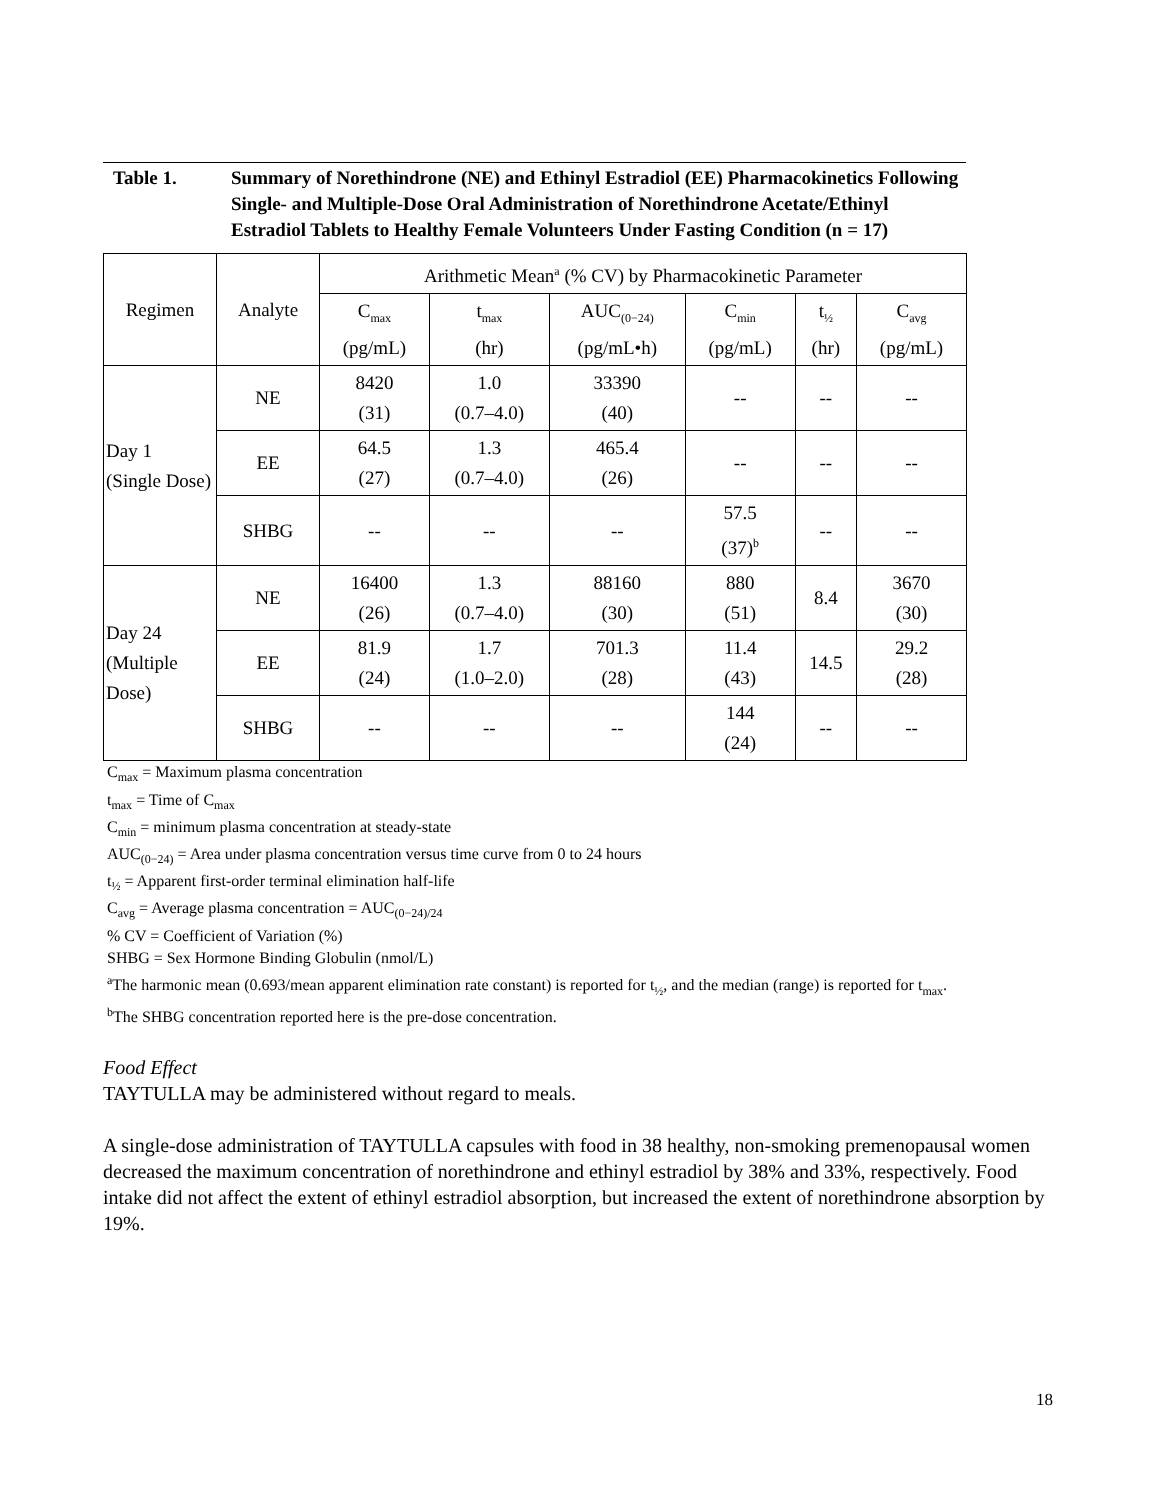Table 1. Summary of Norethindrone (NE) and Ethinyl Estradiol (EE) Pharmacokinetics Following Single- and Multiple-Dose Oral Administration of Norethindrone Acetate/Ethinyl Estradiol Tablets to Healthy Female Volunteers Under Fasting Condition (n = 17)
| Regimen | Analyte | Arithmetic Mean<sup>a</sup> (% CV) by Pharmacokinetic Parameter | | | | | |
| --- | --- | --- | --- | --- | --- | --- | --- |
| | | C<sub>max</sub> (pg/mL) | t<sub>max</sub> (hr) | AUC<sub>(0−24)</sub> (pg/mL•h) | C<sub>min</sub> (pg/mL) | t<sub>½</sub> (hr) | C<sub>avg</sub> (pg/mL) |
| Day 1 (Single Dose) | NE | 8420 (31) | 1.0 (0.7–4.0) | 33390 (40) | -- | -- | -- |
| | EE | 64.5 (27) | 1.3 (0.7–4.0) | 465.4 (26) | -- | -- | -- |
| | SHBG | -- | -- | -- | 57.5 (37)<sup>b</sup> | -- | -- |
| Day 24 (Multiple Dose) | NE | 16400 (26) | 1.3 (0.7–4.0) | 88160 (30) | 880 (51) | 8.4 | 3670 (30) |
| | EE | 81.9 (24) | 1.7 (1.0–2.0) | 701.3 (28) | 11.4 (43) | 14.5 | 29.2 (28) |
| | SHBG | -- | -- | -- | 144 (24) | -- | -- |
C<sub>max</sub> = Maximum plasma concentration
t<sub>max</sub> = Time of C<sub>max</sub>
C<sub>min</sub> = minimum plasma concentration at steady-state
AUC<sub>(0−24)</sub> = Area under plasma concentration versus time curve from 0 to 24 hours
t<sub>½</sub> = Apparent first-order terminal elimination half-life
C<sub>avg</sub> = Average plasma concentration = AUC<sub>(0−24)/24</sub>
% CV = Coefficient of Variation (%)
SHBG = Sex Hormone Binding Globulin (nmol/L)
<sup>a</sup> The harmonic mean (0.693/mean apparent elimination rate constant) is reported for t<sub>½</sub>, and the median (range) is reported for t<sub>max</sub>.
<sup>b</sup> The SHBG concentration reported here is the pre-dose concentration.
Food Effect
TAYTULLA may be administered without regard to meals.
A single-dose administration of TAYTULLA capsules with food in 38 healthy, non-smoking premenopausal women decreased the maximum concentration of norethindrone and ethinyl estradiol by 38% and 33%, respectively. Food intake did not affect the extent of ethinyl estradiol absorption, but increased the extent of norethindrone absorption by 19%.
18